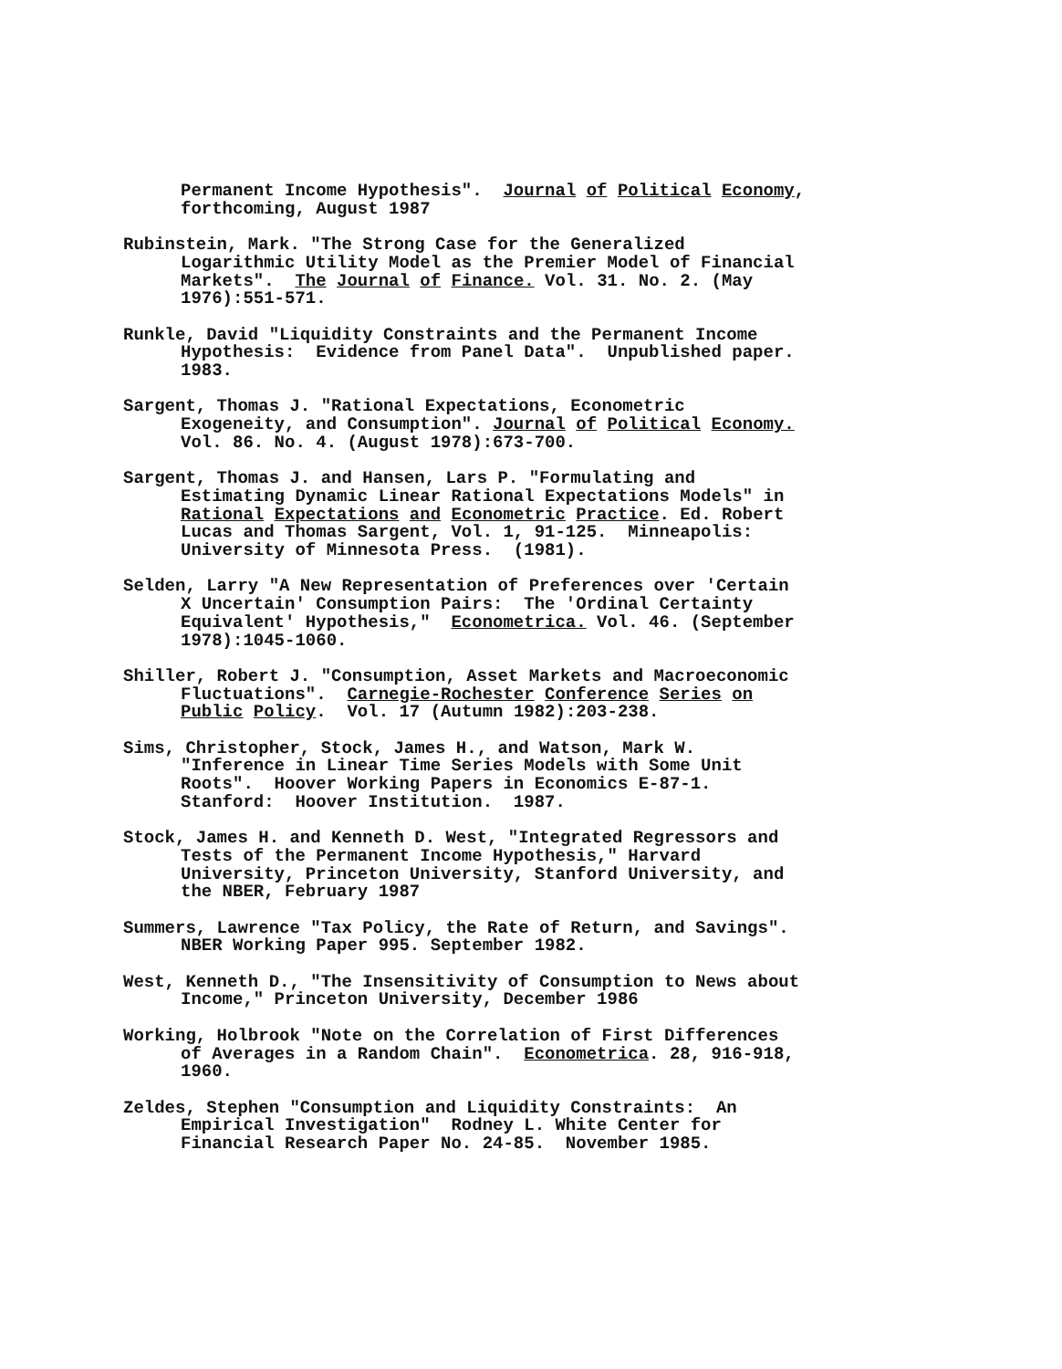Permanent Income Hypothesis". Journal of Political Economy,
forthcoming, August 1987
Rubinstein, Mark. "The Strong Case for the Generalized
Logarithmic Utility Model as the Premier Model of Financial
Markets". The Journal of Finance. Vol. 31. No. 2. (May
1976):551-571.
Runkle, David "Liquidity Constraints and the Permanent Income
Hypothesis: Evidence from Panel Data". Unpublished paper.
1983.
Sargent, Thomas J. "Rational Expectations, Econometric
Exogeneity, and Consumption". Journal of Political Economy.
Vol. 86. No. 4. (August 1978):673-700.
Sargent, Thomas J. and Hansen, Lars P. "Formulating and
Estimating Dynamic Linear Rational Expectations Models" in
Rational Expectations and Econometric Practice. Ed. Robert
Lucas and Thomas Sargent, Vol. 1, 91-125. Minneapolis:
University of Minnesota Press. (1981).
Selden, Larry "A New Representation of Preferences over 'Certain
X Uncertain' Consumption Pairs: The 'Ordinal Certainty
Equivalent' Hypothesis," Econometrica. Vol. 46. (September
1978):1045-1060.
Shiller, Robert J. "Consumption, Asset Markets and Macroeconomic
Fluctuations". Carnegie-Rochester Conference Series on
Public Policy. Vol. 17 (Autumn 1982):203-238.
Sims, Christopher, Stock, James H., and Watson, Mark W.
"Inference in Linear Time Series Models with Some Unit
Roots". Hoover Working Papers in Economics E-87-1.
Stanford: Hoover Institution. 1987.
Stock, James H. and Kenneth D. West, "Integrated Regressors and
Tests of the Permanent Income Hypothesis," Harvard
University, Princeton University, Stanford University, and
the NBER, February 1987
Summers, Lawrence "Tax Policy, the Rate of Return, and Savings".
NBER Working Paper 995. September 1982.
West, Kenneth D., "The Insensitivity of Consumption to News about
Income," Princeton University, December 1986
Working, Holbrook "Note on the Correlation of First Differences
of Averages in a Random Chain". Econometrica. 28, 916-918,
1960.
Zeldes, Stephen "Consumption and Liquidity Constraints: An
Empirical Investigation" Rodney L. White Center for
Financial Research Paper No. 24-85. November 1985.